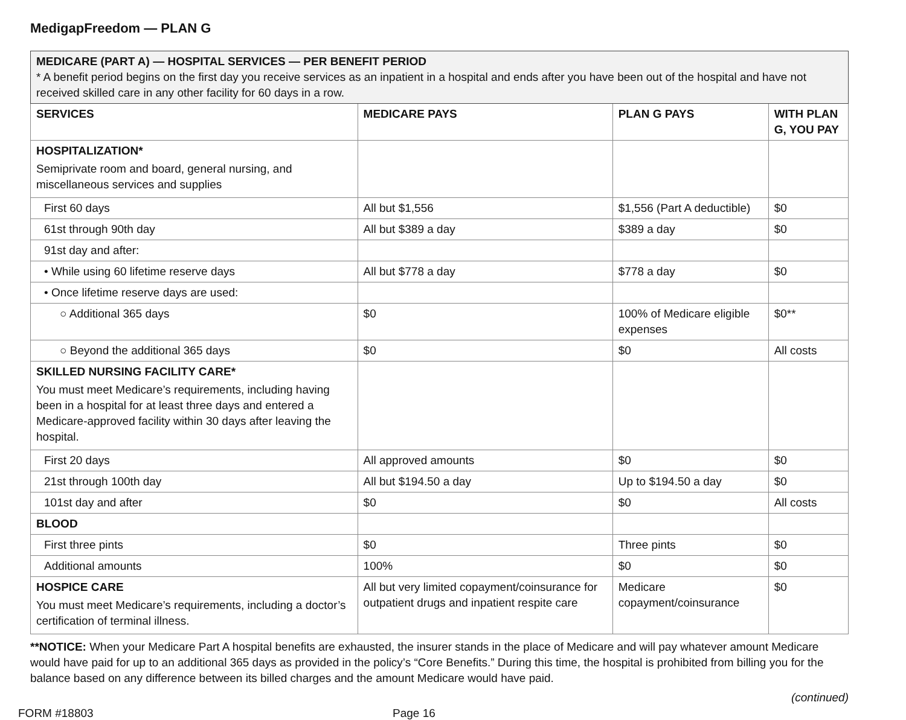MedigapFreedom — PLAN G
| MEDICARE (PART A) — HOSPITAL SERVICES — PER BENEFIT PERIOD * A benefit period begins on the first day you receive services as an inpatient in a hospital and ends after you have been out of the hospital and have not received skilled care in any other facility for 60 days in a row. | | | |
| SERVICES | MEDICARE PAYS | PLAN G PAYS | WITH PLAN G, YOU PAY |
| HOSPITALIZATION* Semiprivate room and board, general nursing, and miscellaneous services and supplies | | | |
| First 60 days | All but $1,556 | $1,556 (Part A deductible) | $0 |
| 61st through 90th day | All but $389 a day | $389 a day | $0 |
| 91st day and after: | | | |
| • While using 60 lifetime reserve days | All but $778 a day | $778 a day | $0 |
| • Once lifetime reserve days are used: | | | |
| ○ Additional 365 days | $0 | 100% of Medicare eligible expenses | $0** |
| ○ Beyond the additional 365 days | $0 | $0 | All costs |
| SKILLED NURSING FACILITY CARE* You must meet Medicare’s requirements, including having been in a hospital for at least three days and entered a Medicare-approved facility within 30 days after leaving the hospital. | | | |
| First 20 days | All approved amounts | $0 | $0 |
| 21st through 100th day | All but $194.50 a day | Up to $194.50 a day | $0 |
| 101st day and after | $0 | $0 | All costs |
| BLOOD | | | |
| First three pints | $0 | Three pints | $0 |
| Additional amounts | 100% | $0 | $0 |
| HOSPICE CARE You must meet Medicare’s requirements, including a doctor’s certification of terminal illness. | All but very limited copayment/coinsurance for outpatient drugs and inpatient respite care | Medicare copayment/coinsurance | $0 |
**NOTICE: When your Medicare Part A hospital benefits are exhausted, the insurer stands in the place of Medicare and will pay whatever amount Medicare would have paid for up to an additional 365 days as provided in the policy’s “Core Benefits.” During this time, the hospital is prohibited from billing you for the balance based on any difference between its billed charges and the amount Medicare would have paid.
(continued)
FORM #18803 Page 16